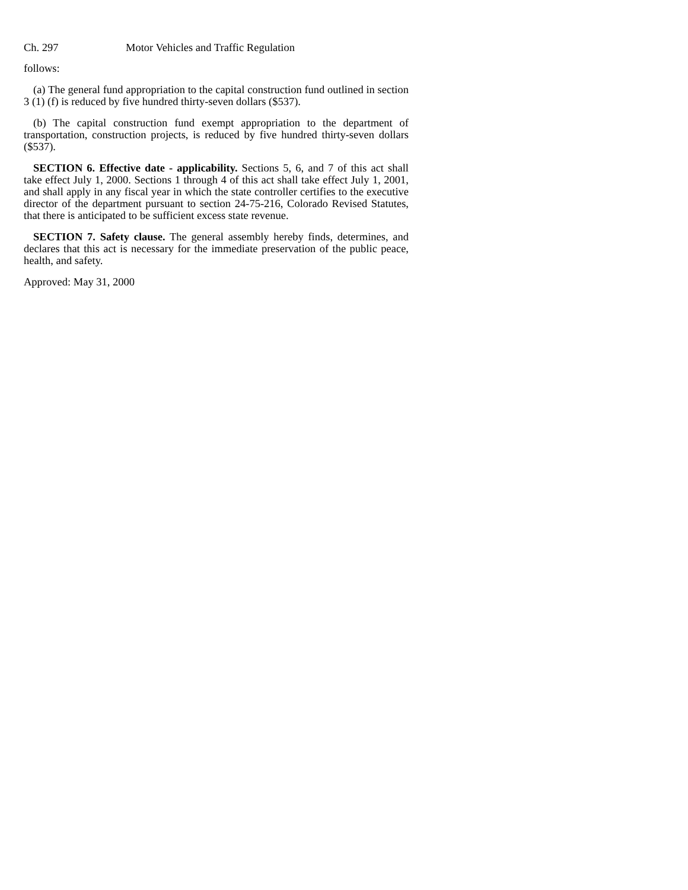Ch. 297 Motor Vehicles and Traffic Regulation
follows:
(a) The general fund appropriation to the capital construction fund outlined in section 3 (1) (f) is reduced by five hundred thirty-seven dollars ($537).
(b) The capital construction fund exempt appropriation to the department of transportation, construction projects, is reduced by five hundred thirty-seven dollars ($537).
SECTION 6. Effective date - applicability. Sections 5, 6, and 7 of this act shall take effect July 1, 2000. Sections 1 through 4 of this act shall take effect July 1, 2001, and shall apply in any fiscal year in which the state controller certifies to the executive director of the department pursuant to section 24-75-216, Colorado Revised Statutes, that there is anticipated to be sufficient excess state revenue.
SECTION 7. Safety clause. The general assembly hereby finds, determines, and declares that this act is necessary for the immediate preservation of the public peace, health, and safety.
Approved: May 31, 2000